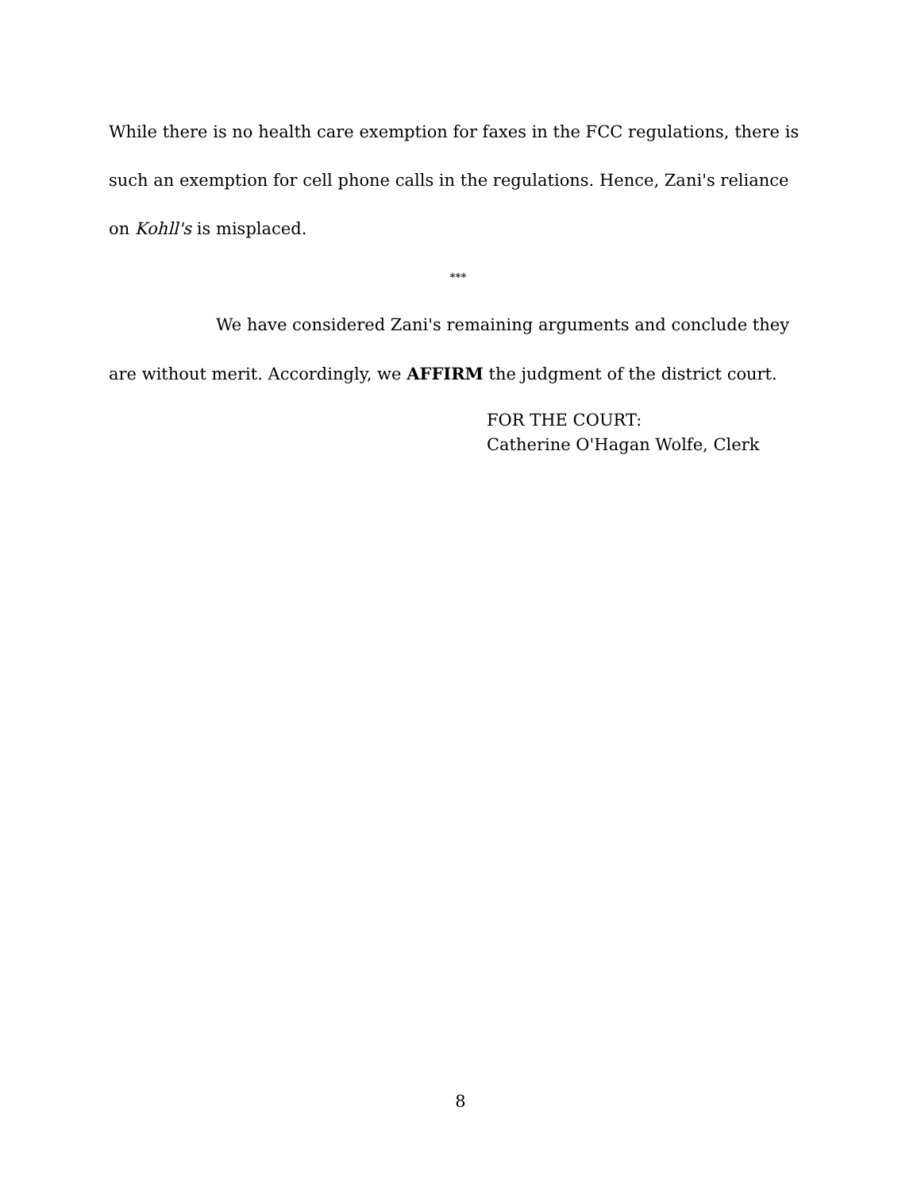While there is no health care exemption for faxes in the FCC regulations, there is such an exemption for cell phone calls in the regulations. Hence, Zani's reliance on Kohll's is misplaced.
***
We have considered Zani's remaining arguments and conclude they are without merit. Accordingly, we AFFIRM the judgment of the district court.
FOR THE COURT:
Catherine O'Hagan Wolfe, Clerk
8